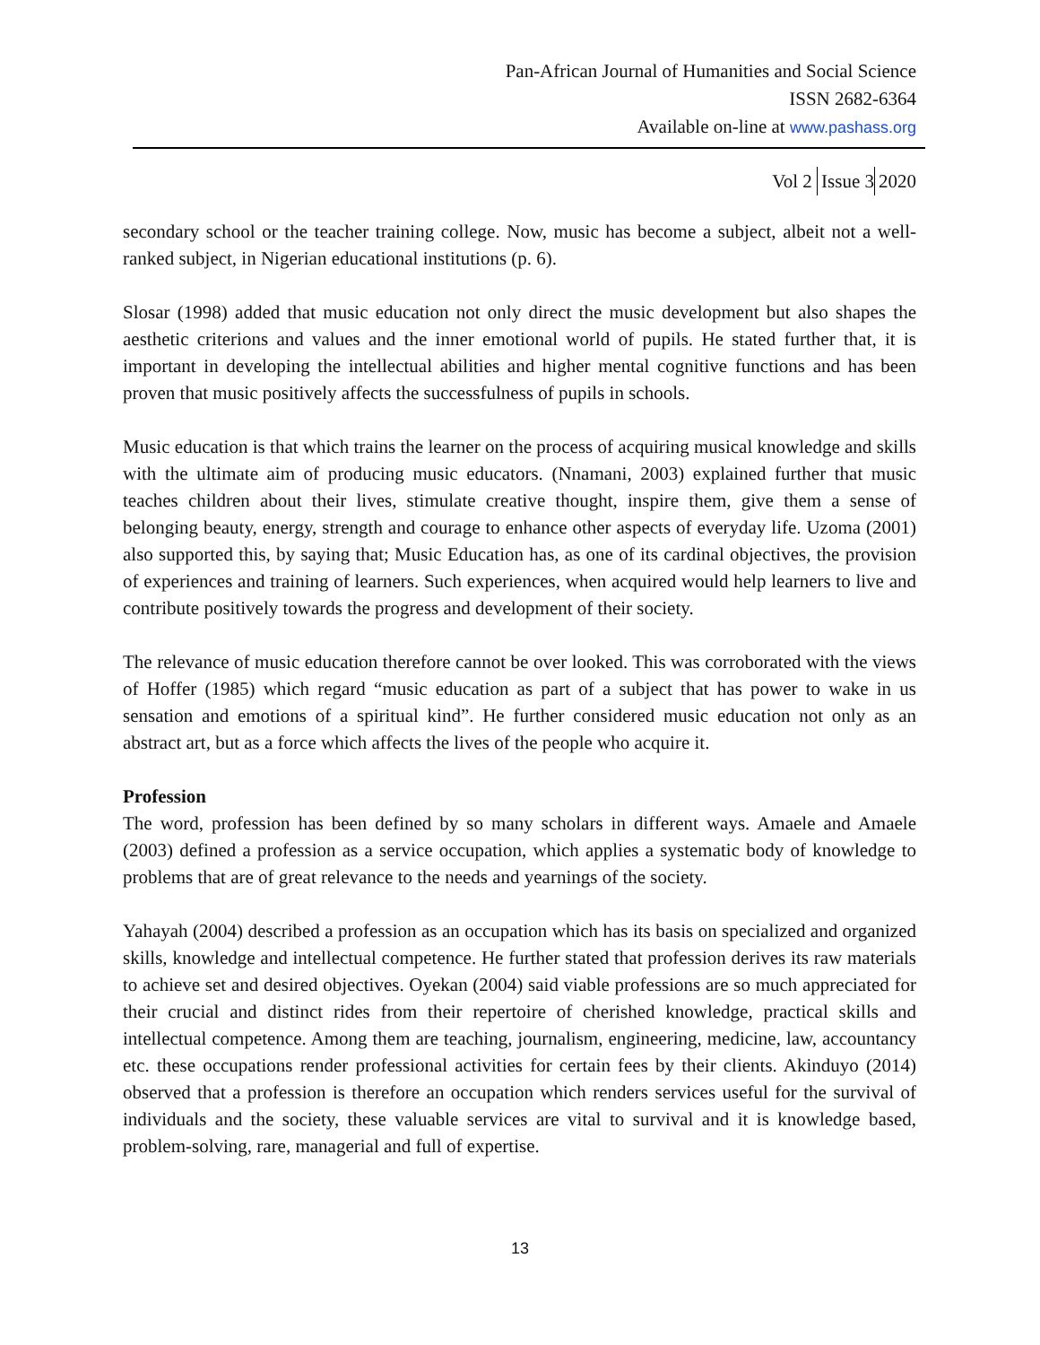Pan-African Journal of Humanities and Social Science
ISSN 2682-6364
Available on-line at www.pashass.org
Vol 2 Issue 3 2020
secondary school or the teacher training college. Now, music has become a subject, albeit not a well-ranked subject, in Nigerian educational institutions (p. 6).
Slosar (1998) added that music education not only direct the music development but also shapes the aesthetic criterions and values and the inner emotional world of pupils. He stated further that, it is important in developing the intellectual abilities and higher mental cognitive functions and has been proven that music positively affects the successfulness of pupils in schools.
Music education is that which trains the learner on the process of acquiring musical knowledge and skills with the ultimate aim of producing music educators. (Nnamani, 2003) explained further that music teaches children about their lives, stimulate creative thought, inspire them, give them a sense of belonging beauty, energy, strength and courage to enhance other aspects of everyday life. Uzoma (2001) also supported this, by saying that; Music Education has, as one of its cardinal objectives, the provision of experiences and training of learners. Such experiences, when acquired would help learners to live and contribute positively towards the progress and development of their society.
The relevance of music education therefore cannot be over looked. This was corroborated with the views of Hoffer (1985) which regard “music education as part of a subject that has power to wake in us sensation and emotions of a spiritual kind”. He further considered music education not only as an abstract art, but as a force which affects the lives of the people who acquire it.
Profession
The word, profession has been defined by so many scholars in different ways. Amaele and Amaele (2003) defined a profession as a service occupation, which applies a systematic body of knowledge to problems that are of great relevance to the needs and yearnings of the society.
Yahayah (2004) described a profession as an occupation which has its basis on specialized and organized skills, knowledge and intellectual competence. He further stated that profession derives its raw materials to achieve set and desired objectives. Oyekan (2004) said viable professions are so much appreciated for their crucial and distinct rides from their repertoire of cherished knowledge, practical skills and intellectual competence. Among them are teaching, journalism, engineering, medicine, law, accountancy etc. these occupations render professional activities for certain fees by their clients. Akinduyo (2014) observed that a profession is therefore an occupation which renders services useful for the survival of individuals and the society, these valuable services are vital to survival and it is knowledge based, problem-solving, rare, managerial and full of expertise.
13